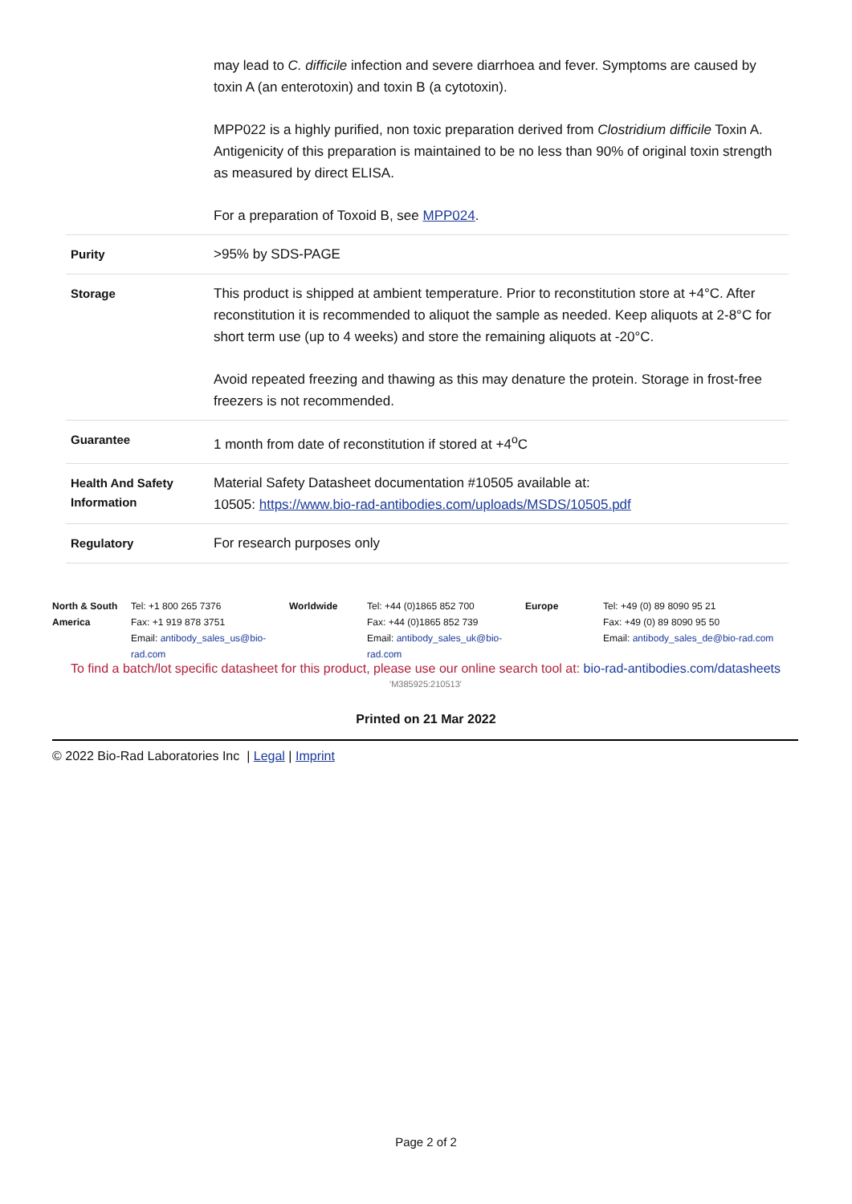| | may lead to C. difficile infection and severe diarrhoea and fever. Symptoms are caused by toxin A (an enterotoxin) and toxin B (a cytotoxin). MPP022 is a highly purified, non toxic preparation derived from Clostridium difficile Toxin A. Antigenicity of this preparation is maintained to be no less than 90% of original toxin strength as measured by direct ELISA. For a preparation of Toxoid B, see MPP024 . |
| Purity | >95% by SDS-PAGE |
| Storage | This product is shipped at ambient temperature. Prior to reconstitution store at +4°C. After reconstitution it is recommended to aliquot the sample as needed. Keep aliquots at 2-8°C for short term use (up to 4 weeks) and store the remaining aliquots at -20°C. Avoid repeated freezing and thawing as this may denature the protein. Storage in frost-free freezers is not recommended. |
| Guarantee | 1 month from date of reconstitution if stored at +4<sup>o</sup>C |
| Health And Safety Information | Material Safety Datasheet documentation #10505 available at: 10505: https://www.bio-rad-antibodies.com/uploads/MSDS/10505.pdf |
| Regulatory | For research purposes only |
| North & South America | Tel: +1 800 265 7376 Fax: +1 919 878 3751 Email: antibody_sales_us@bio-rad.com | Worldwide | Tel: +44 (0)1865 852 700 Fax: +44 (0)1865 852 739 Email: antibody_sales_uk@bio-rad.com | Europe | Tel: +49 (0) 89 8090 95 21 Fax: +49 (0) 89 8090 95 50 Email: antibody_sales_de@bio-rad.com |
To find a batch/lot specific datasheet for this product, please use our online search tool at: bio-rad-antibodies.com/datasheets
'M385925:210513'
Printed on 21 Mar 2022
© 2022 Bio-Rad Laboratories Inc | Legal | Imprint
Page 2 of 2